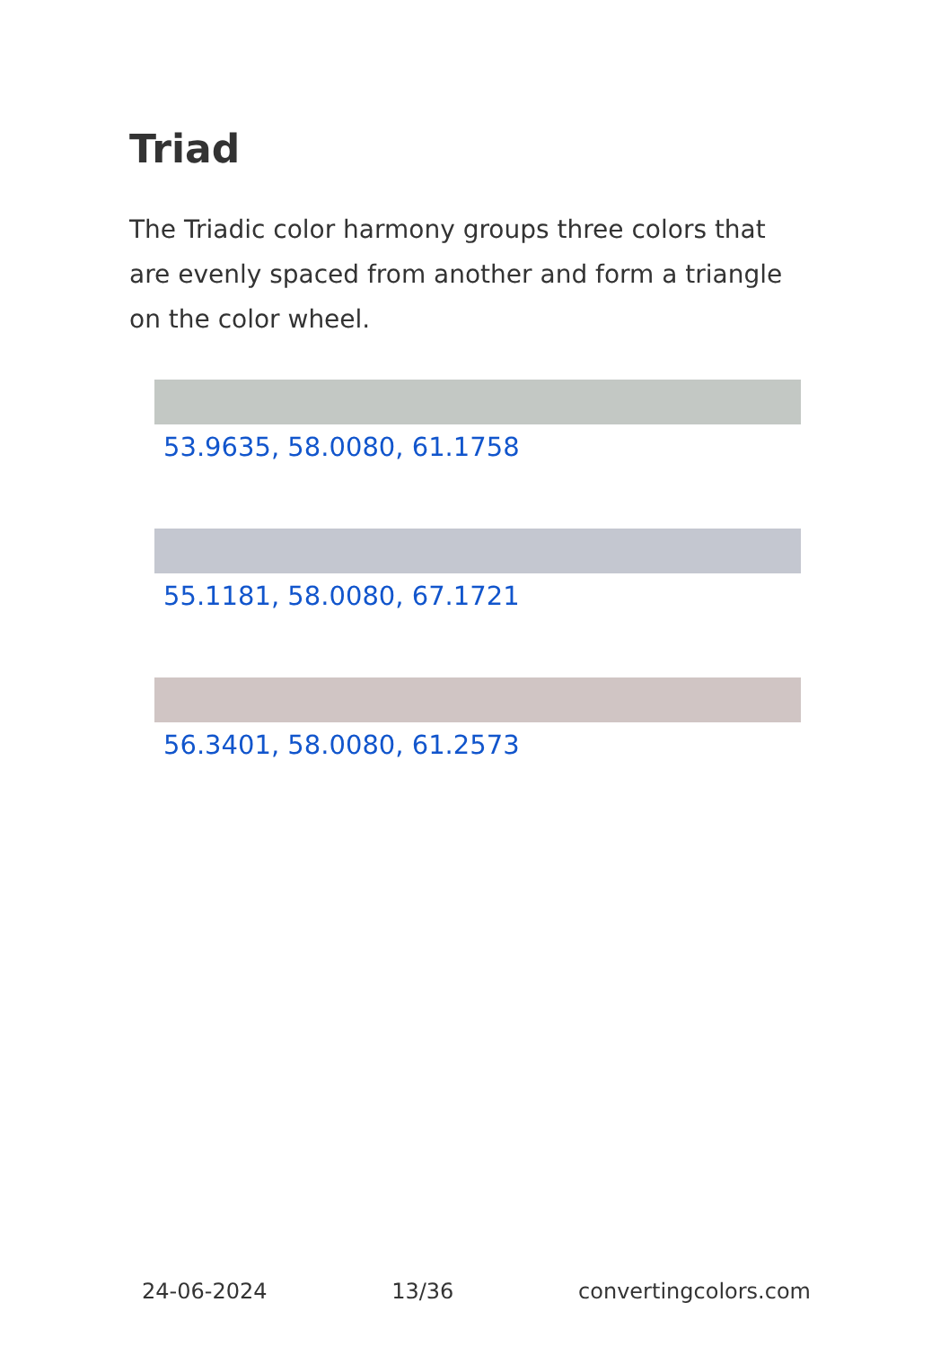Triad
The Triadic color harmony groups three colors that are evenly spaced from another and form a triangle on the color wheel.
53.9635, 58.0080, 61.1758
55.1181, 58.0080, 67.1721
56.3401, 58.0080, 61.2573
24-06-2024 13/36 convertingcolors.com